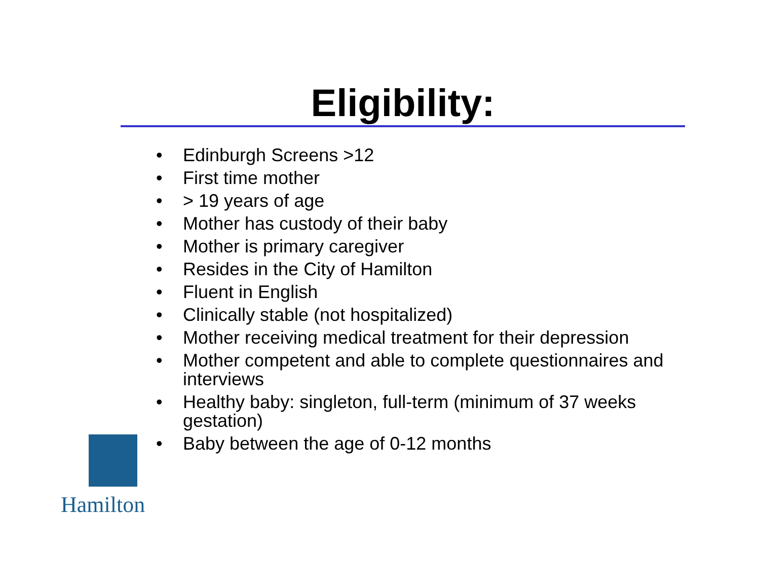Eligibility:
• Edinburgh Screens >12
• First time mother
• > 19 years of age
• Mother has custody of their baby
• Mother is primary caregiver
• Resides in the City of Hamilton
• Fluent in English
• Clinically stable (not hospitalized)
• Mother receiving medical treatment for their depression
• Mother competent and able to complete questionnaires and interviews
• Healthy baby: singleton, full-term (minimum of 37 weeks gestation)
• Baby between the age of 0-12 months
Hamilton